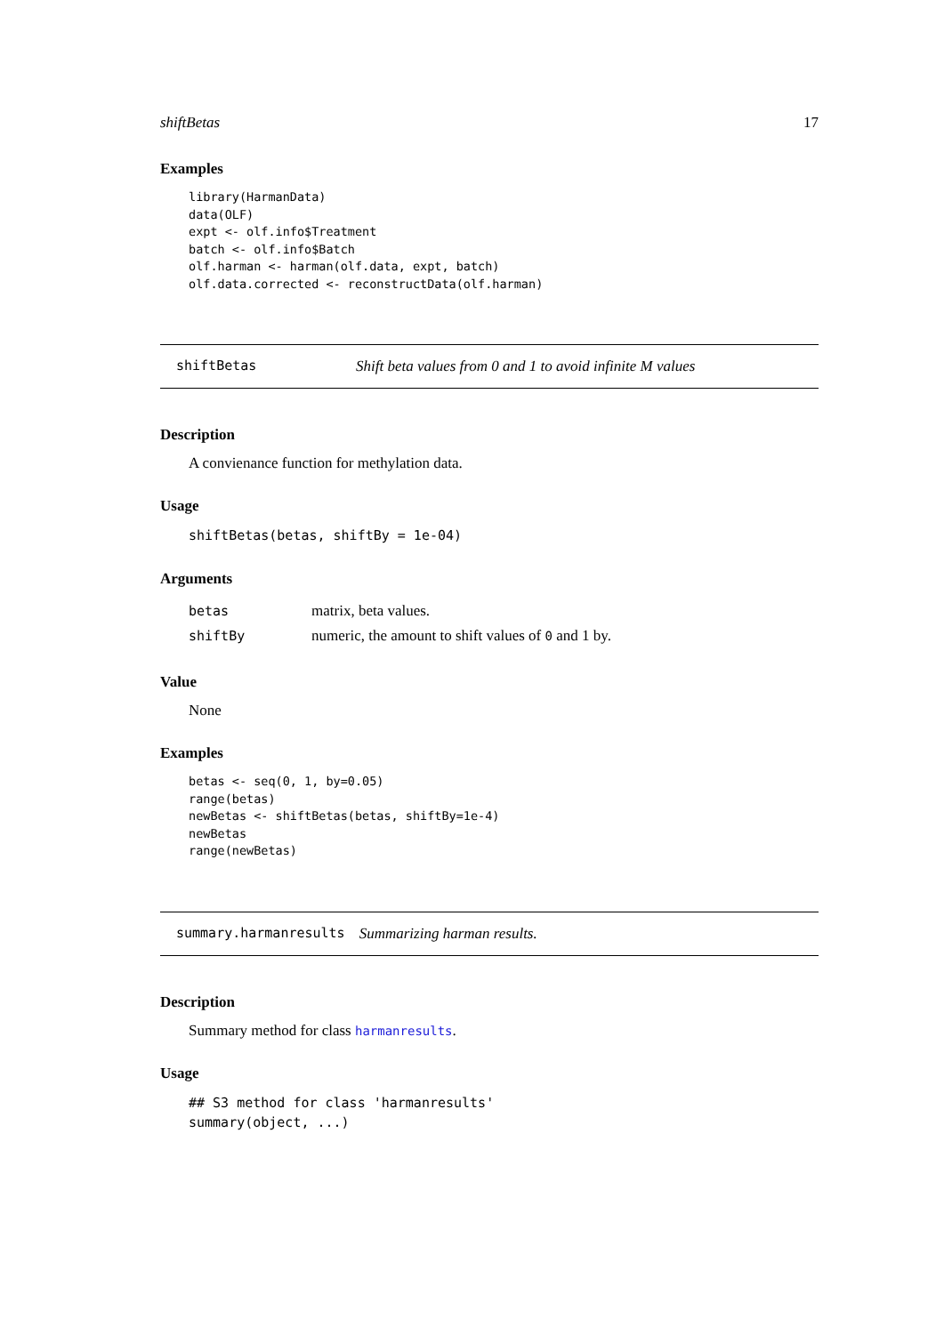shiftBetas 17
Examples
library(HarmanData)
data(OLF)
expt <- olf.info$Treatment
batch <- olf.info$Batch
olf.harman <- harman(olf.data, expt, batch)
olf.data.corrected <- reconstructData(olf.harman)
shiftBetas Shift beta values from 0 and 1 to avoid infinite M values
Description
A convienance function for methylation data.
Usage
shiftBetas(betas, shiftBy = 1e-04)
Arguments
| betas | matrix, beta values. |
| shiftBy | numeric, the amount to shift values of 0 and 1 by. |
Value
None
Examples
betas <- seq(0, 1, by=0.05)
range(betas)
newBetas <- shiftBetas(betas, shiftBy=1e-4)
newBetas
range(newBetas)
summary.harmanresults Summarizing harman results.
Description
Summary method for class harmanresults.
Usage
## S3 method for class 'harmanresults'
summary(object, ...)